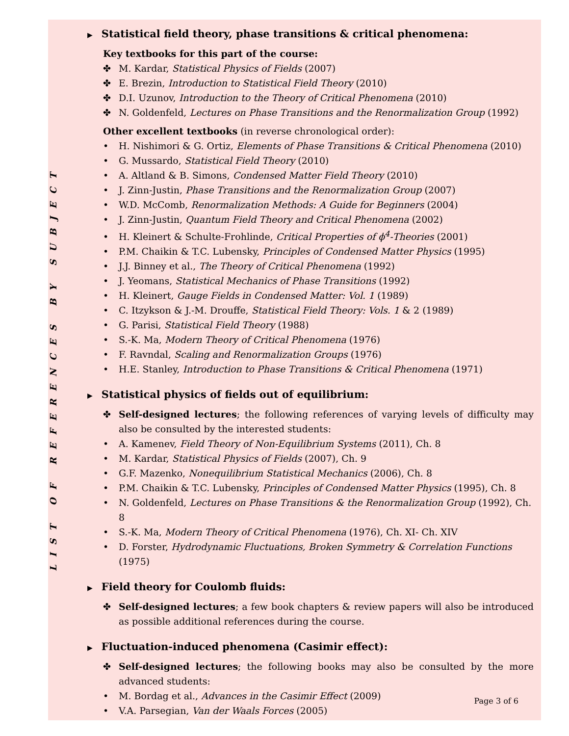LIST OF REFERENCES BY SUBJECT
▶ Statistical field theory, phase transitions & critical phenomena:
Key textbooks for this part of the course:
✤ M. Kardar, Statistical Physics of Fields (2007)
✤ E. Brezin, Introduction to Statistical Field Theory (2010)
✤ D.I. Uzunov, Introduction to the Theory of Critical Phenomena (2010)
✤ N. Goldenfeld, Lectures on Phase Transitions and the Renormalization Group (1992)
Other excellent textbooks (in reverse chronological order):
• H. Nishimori & G. Ortiz, Elements of Phase Transitions & Critical Phenomena (2010)
• G. Mussardo, Statistical Field Theory (2010)
• A. Altland & B. Simons, Condensed Matter Field Theory (2010)
• J. Zinn-Justin, Phase Transitions and the Renormalization Group (2007)
• W.D. McComb, Renormalization Methods: A Guide for Beginners (2004)
• J. Zinn-Justin, Quantum Field Theory and Critical Phenomena (2002)
• H. Kleinert & Schulte-Frohlinde, Critical Properties of ϕ<sup>4</sup>-Theories (2001)
• P.M. Chaikin & T.C. Lubensky, Principles of Condensed Matter Physics (1995)
• J.J. Binney et al., The Theory of Critical Phenomena (1992)
• J. Yeomans, Statistical Mechanics of Phase Transitions (1992)
• H. Kleinert, Gauge Fields in Condensed Matter: Vol. 1 (1989)
• C. Itzykson & J.-M. Drouffe, Statistical Field Theory: Vols. 1 & 2 (1989)
• G. Parisi, Statistical Field Theory (1988)
• S.-K. Ma, Modern Theory of Critical Phenomena (1976)
• F. Ravndal, Scaling and Renormalization Groups (1976)
• H.E. Stanley, Introduction to Phase Transitions & Critical Phenomena (1971)
▶ Statistical physics of fields out of equilibrium:
✤ Self-designed lectures; the following references of varying levels of difficulty may also be consulted by the interested students:
• A. Kamenev, Field Theory of Non-Equilibrium Systems (2011), Ch. 8
• M. Kardar, Statistical Physics of Fields (2007), Ch. 9
• G.F. Mazenko, Nonequilibrium Statistical Mechanics (2006), Ch. 8
• P.M. Chaikin & T.C. Lubensky, Principles of Condensed Matter Physics (1995), Ch. 8
• N. Goldenfeld, Lectures on Phase Transitions & the Renormalization Group (1992), Ch. 8
• S.-K. Ma, Modern Theory of Critical Phenomena (1976), Ch. XI- Ch. XIV
• D. Forster, Hydrodynamic Fluctuations, Broken Symmetry & Correlation Functions (1975)
▶ Field theory for Coulomb fluids:
✤ Self-designed lectures; a few book chapters & review papers will also be introduced as possible additional references during the course.
▶ Fluctuation-induced phenomena (Casimir effect):
✤ Self-designed lectures; the following books may also be consulted by the more advanced students:
• M. Bordag et al., Advances in the Casimir Effect (2009)
• V.A. Parsegian, Van der Waals Forces (2005)
Page 3 of 6